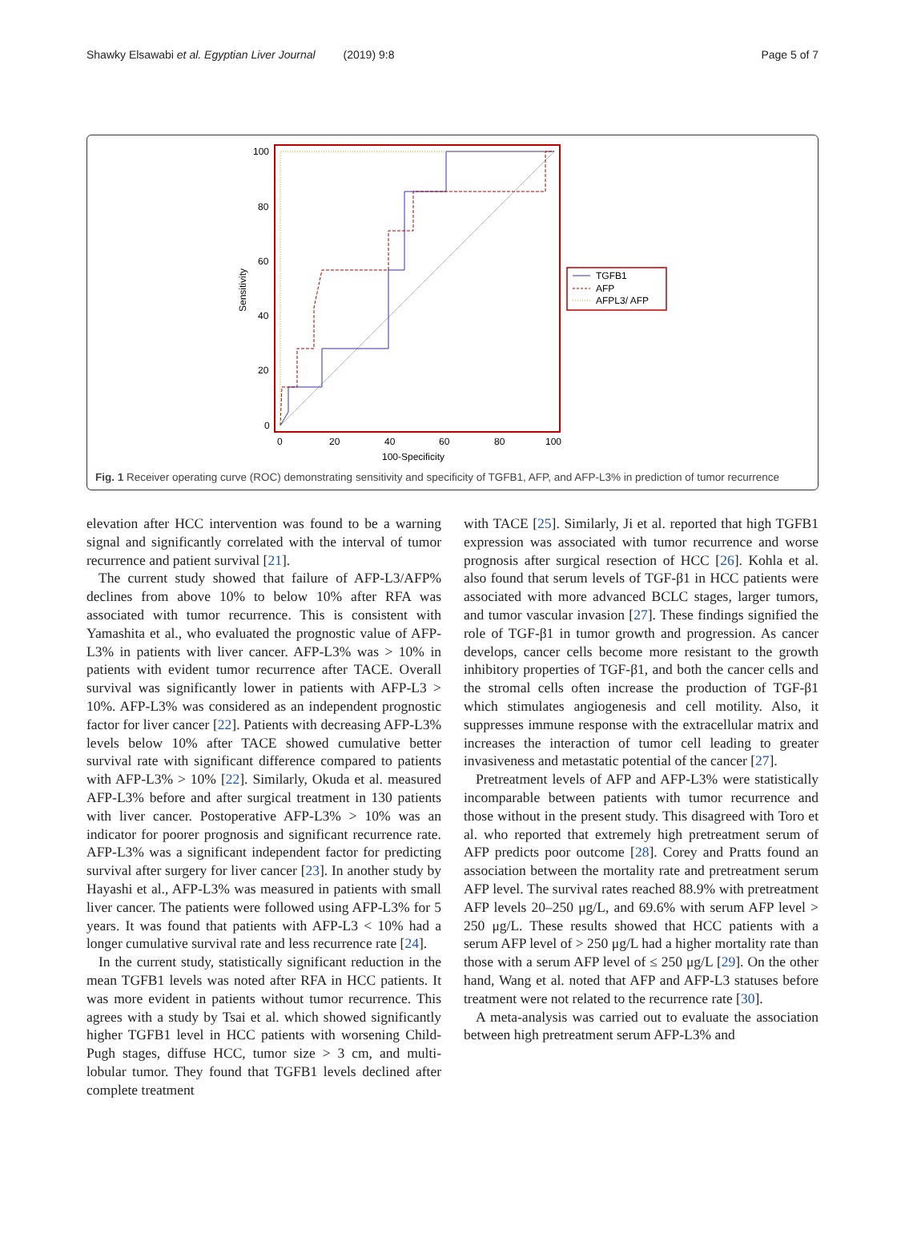Shawky Elsawabi et al. Egyptian Liver Journal (2019) 9:8 Page 5 of 7
100
80
60
40
20
0
0
20
40
60
80
100
100-Specificity
Sensitivity
TGFB1
AFP
AFPL3/ AFP
Fig. 1 Receiver operating curve (ROC) demonstrating sensitivity and specificity of TGFB1, AFP, and AFP-L3% in prediction of tumor recurrence
elevation after HCC intervention was found to be a warning signal and significantly correlated with the interval of tumor recurrence and patient survival [21].
The current study showed that failure of AFP-L3/AFP% declines from above 10% to below 10% after RFA was associated with tumor recurrence. This is consistent with Yamashita et al., who evaluated the prognostic value of AFP-L3% in patients with liver cancer. AFP-L3% was > 10% in patients with evident tumor recurrence after TACE. Overall survival was significantly lower in patients with AFP-L3 > 10%. AFP-L3% was considered as an independent prognostic factor for liver cancer [22]. Patients with decreasing AFP-L3% levels below 10% after TACE showed cumulative better survival rate with significant difference compared to patients with AFP-L3% > 10% [22]. Similarly, Okuda et al. measured AFP-L3% before and after surgical treatment in 130 patients with liver cancer. Postoperative AFP-L3% > 10% was an indicator for poorer prognosis and significant recurrence rate. AFP-L3% was a significant independent factor for predicting survival after surgery for liver cancer [23]. In another study by Hayashi et al., AFP-L3% was measured in patients with small liver cancer. The patients were followed using AFP-L3% for 5 years. It was found that patients with AFP-L3 < 10% had a longer cumulative survival rate and less recurrence rate [24].
In the current study, statistically significant reduction in the mean TGFB1 levels was noted after RFA in HCC patients. It was more evident in patients without tumor recurrence. This agrees with a study by Tsai et al. which showed significantly higher TGFB1 level in HCC patients with worsening Child-Pugh stages, diffuse HCC, tumor size > 3 cm, and multi-lobular tumor. They found that TGFB1 levels declined after complete treatment
with TACE [25]. Similarly, Ji et al. reported that high TGFB1 expression was associated with tumor recurrence and worse prognosis after surgical resection of HCC [26]. Kohla et al. also found that serum levels of TGF-β1 in HCC patients were associated with more advanced BCLC stages, larger tumors, and tumor vascular invasion [27]. These findings signified the role of TGF-β1 in tumor growth and progression. As cancer develops, cancer cells become more resistant to the growth inhibitory properties of TGF-β1, and both the cancer cells and the stromal cells often increase the production of TGF-β1 which stimulates angiogenesis and cell motility. Also, it suppresses immune response with the extracellular matrix and increases the interaction of tumor cell leading to greater invasiveness and metastatic potential of the cancer [27].
Pretreatment levels of AFP and AFP-L3% were statistically incomparable between patients with tumor recurrence and those without in the present study. This disagreed with Toro et al. who reported that extremely high pretreatment serum of AFP predicts poor outcome [28]. Corey and Pratts found an association between the mortality rate and pretreatment serum AFP level. The survival rates reached 88.9% with pretreatment AFP levels 20–250 μg/L, and 69.6% with serum AFP level > 250 μg/L. These results showed that HCC patients with a serum AFP level of > 250 μg/L had a higher mortality rate than those with a serum AFP level of ≤ 250 μg/L [29]. On the other hand, Wang et al. noted that AFP and AFP-L3 statuses before treatment were not related to the recurrence rate [30].
A meta-analysis was carried out to evaluate the association between high pretreatment serum AFP-L3% and